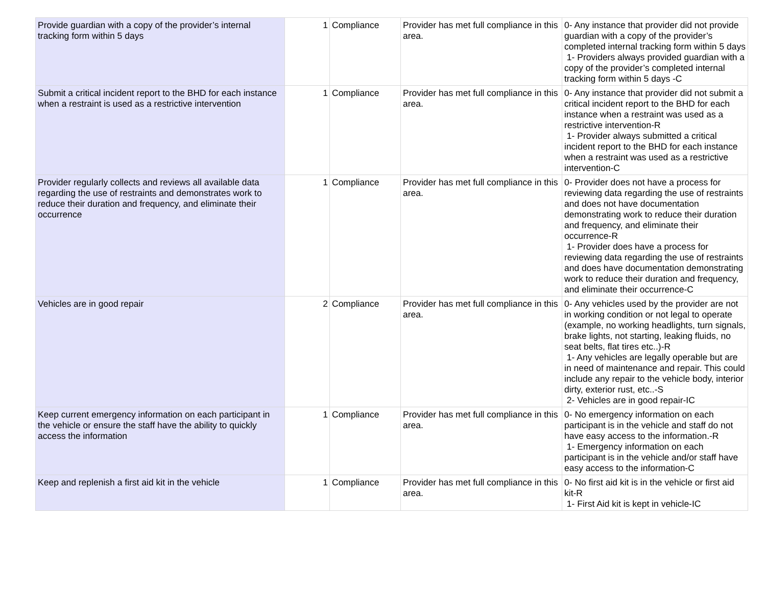| Provide guardian with a copy of the provider’s internal tracking form within 5 days | 1 | Compliance | Provider has met full compliance in this area. | 0- Any instance that provider did not provide guardian with a copy of the provider’s completed internal tracking form within 5 days 1- Providers always provided guardian with a copy of the provider’s completed internal tracking form within 5 days -C |
| Submit a critical incident report to the BHD for each instance when a restraint is used as a restrictive intervention | 1 | Compliance | Provider has met full compliance in this area. | 0- Any instance that provider did not submit a critical incident report to the BHD for each instance when a restraint was used as a restrictive intervention-R 1- Provider always submitted a critical incident report to the BHD for each instance when a restraint was used as a restrictive intervention-C |
| Provider regularly collects and reviews all available data regarding the use of restraints and demonstrates work to reduce their duration and frequency, and eliminate their occurrence | 1 | Compliance | Provider has met full compliance in this area. | 0- Provider does not have a process for reviewing data regarding the use of restraints and does not have documentation demonstrating work to reduce their duration and frequency, and eliminate their occurrence-R 1- Provider does have a process for reviewing data regarding the use of restraints and does have documentation demonstrating work to reduce their duration and frequency, and eliminate their occurrence-C |
| Vehicles are in good repair | 2 | Compliance | Provider has met full compliance in this area. | 0- Any vehicles used by the provider are not in working condition or not legal to operate (example, no working headlights, turn signals, brake lights, not starting, leaking fluids, no seat belts, flat tires etc..)-R 1- Any vehicles are legally operable but are in need of maintenance and repair. This could include any repair to the vehicle body, interior dirty, exterior rust, etc..-S 2- Vehicles are in good repair-IC |
| Keep current emergency information on each participant in the vehicle or ensure the staff have the ability to quickly access the information | 1 | Compliance | Provider has met full compliance in this area. | 0- No emergency information on each participant is in the vehicle and staff do not have easy access to the information.-R 1- Emergency information on each participant is in the vehicle and/or staff have easy access to the information-C |
| Keep and replenish a first aid kit in the vehicle | 1 | Compliance | Provider has met full compliance in this area. | 0- No first aid kit is in the vehicle or first aid kit-R 1- First Aid kit is kept in vehicle-IC |